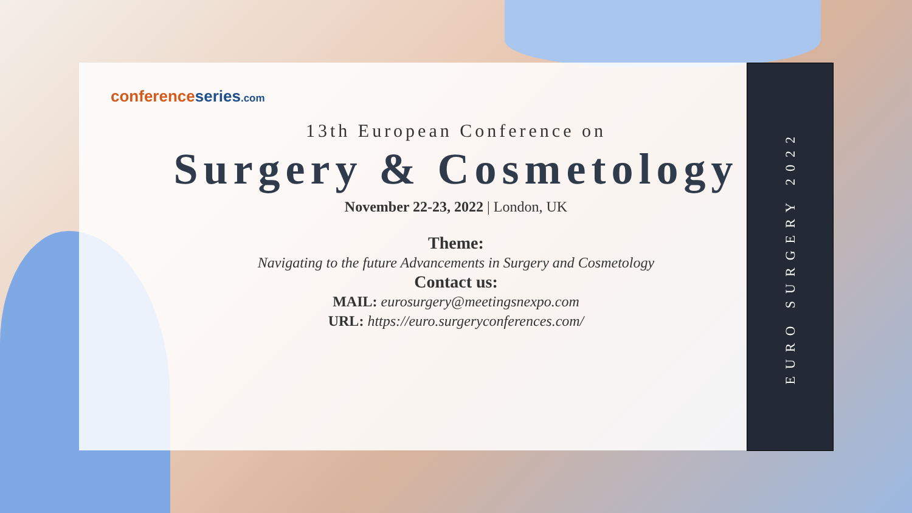conference series.com
13th European Conference on
Surgery & Cosmetology
November 22-23, 2022 | London, UK
Theme:
Navigating to the future Advancements in Surgery and Cosmetology
Contact us:
MAIL: eurosurgery@meetingsnexpo.com
URL: https://euro.surgeryconferences.com/
EURO SURGERY 2022